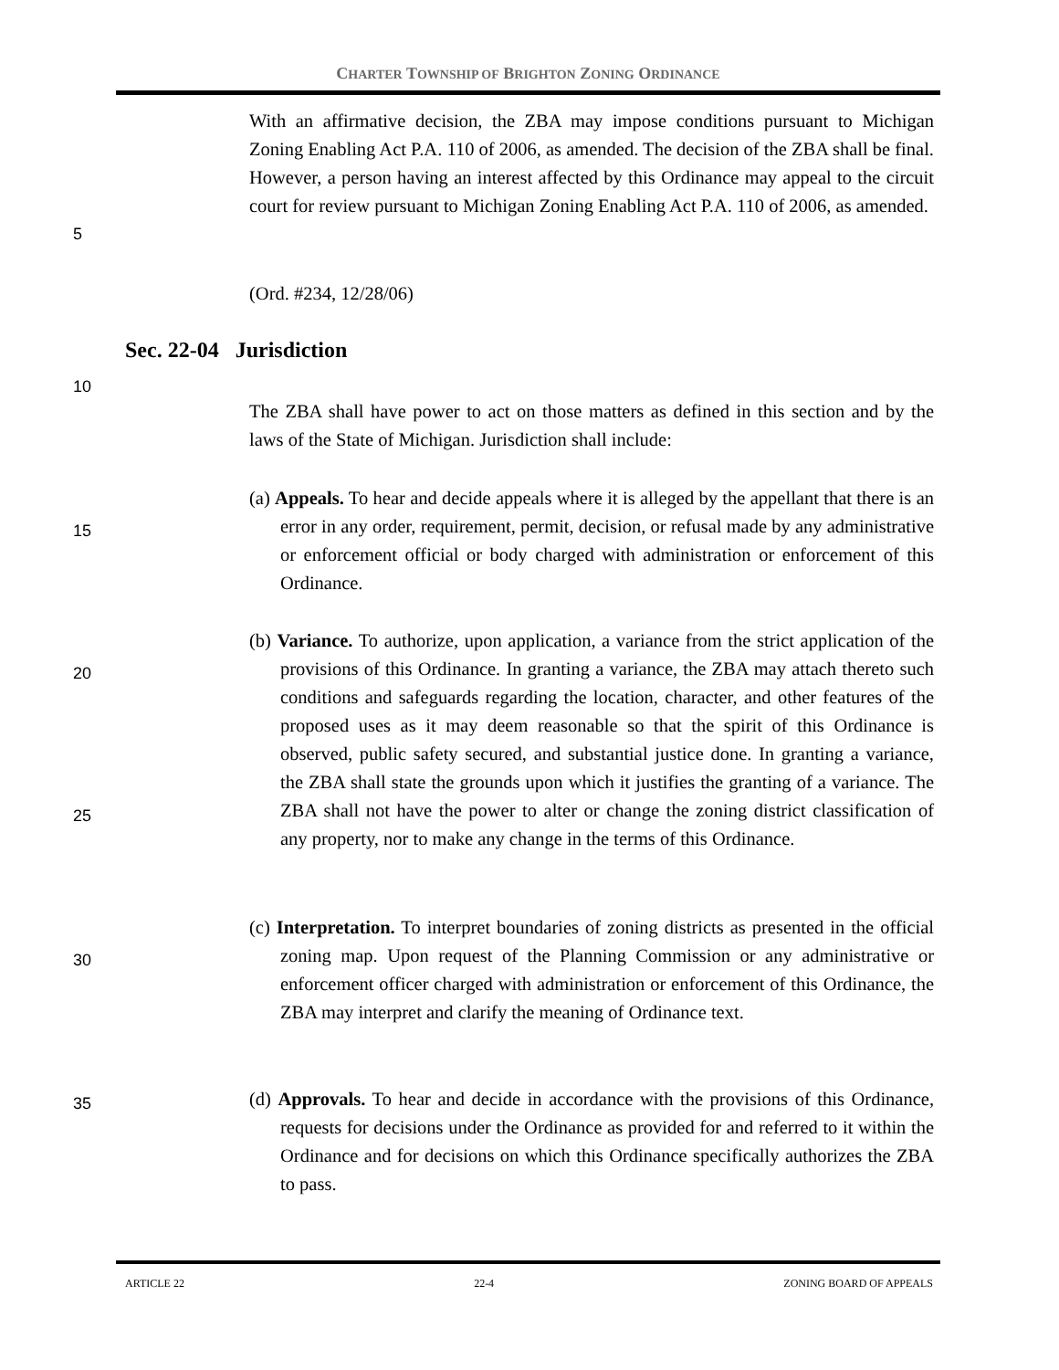CHARTER TOWNSHIP OF BRIGHTON ZONING ORDINANCE
With an affirmative decision, the ZBA may impose conditions pursuant to Michigan Zoning Enabling Act P.A. 110 of 2006, as amended. The decision of the ZBA shall be final. However, a person having an interest affected by this Ordinance may appeal to the circuit court for review pursuant to Michigan Zoning Enabling Act P.A. 110 of 2006, as amended.
5
(Ord. #234, 12/28/06)
Sec. 22-04 Jurisdiction
10
The ZBA shall have power to act on those matters as defined in this section and by the laws of the State of Michigan. Jurisdiction shall include:
(a) Appeals. To hear and decide appeals where it is alleged by the appellant that there is an error in any order, requirement, permit, decision, or refusal made by any administrative or enforcement official or body charged with administration or enforcement of this Ordinance.
15
(b) Variance. To authorize, upon application, a variance from the strict application of the provisions of this Ordinance. In granting a variance, the ZBA may attach thereto such conditions and safeguards regarding the location, character, and other features of the proposed uses as it may deem reasonable so that the spirit of this Ordinance is observed, public safety secured, and substantial justice done. In granting a variance, the ZBA shall state the grounds upon which it justifies the granting of a variance. The ZBA shall not have the power to alter or change the zoning district classification of any property, nor to make any change in the terms of this Ordinance.
20
25
(c) Interpretation. To interpret boundaries of zoning districts as presented in the official zoning map. Upon request of the Planning Commission or any administrative or enforcement officer charged with administration or enforcement of this Ordinance, the ZBA may interpret and clarify the meaning of Ordinance text.
30
(d) Approvals. To hear and decide in accordance with the provisions of this Ordinance, requests for decisions under the Ordinance as provided for and referred to it within the Ordinance and for decisions on which this Ordinance specifically authorizes the ZBA to pass.
35
ARTICLE 22 22-4 ZONING BOARD OF APPEALS